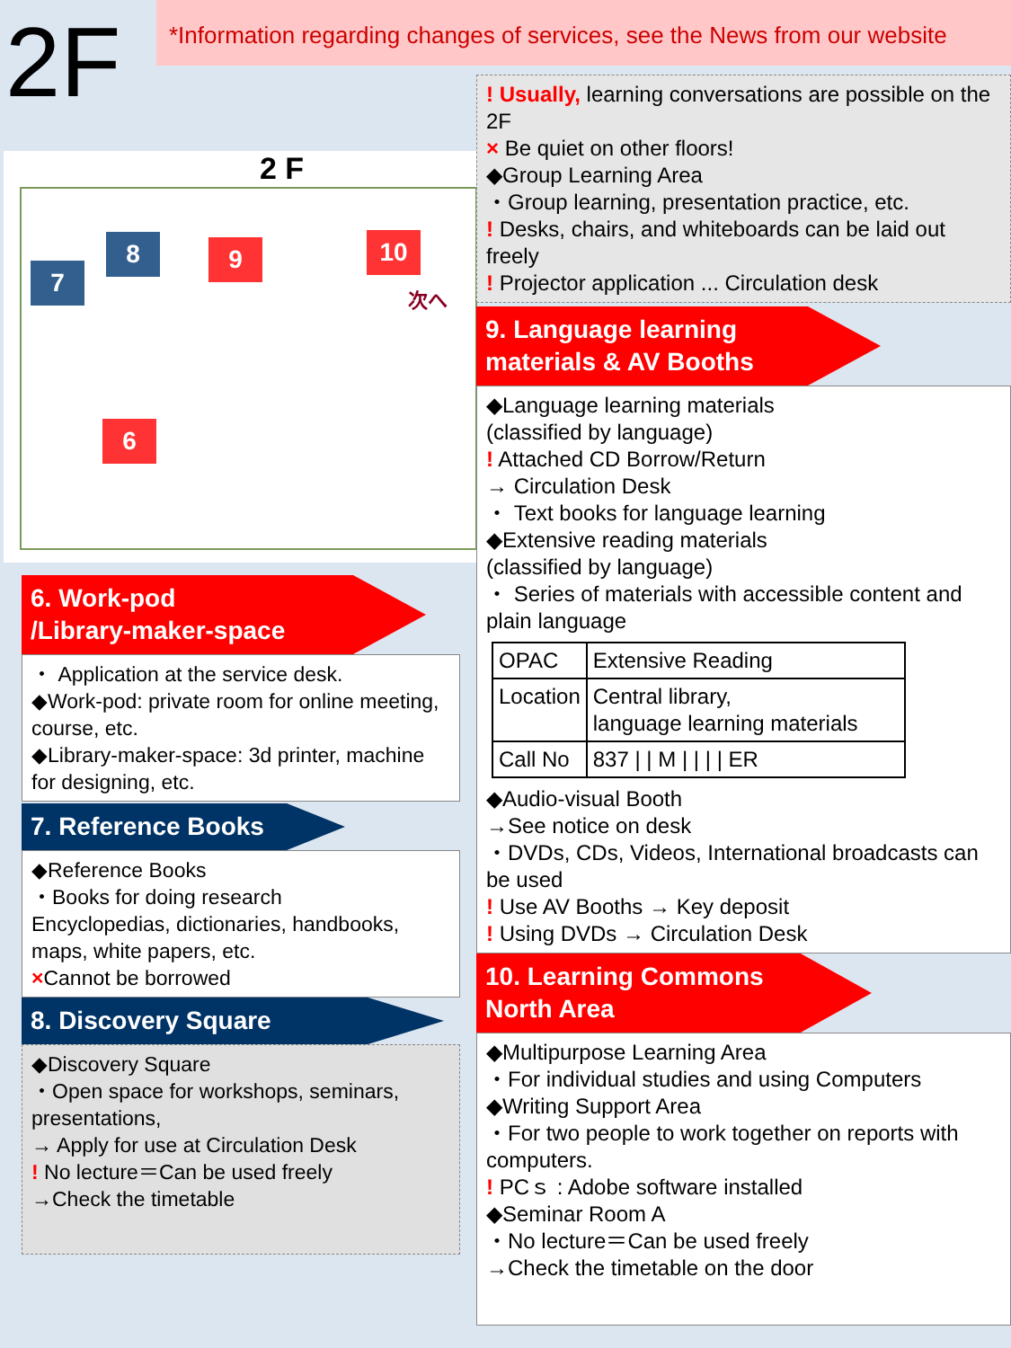2F
2 F
8 9 10
7
6
次へ
6. Work-pod
/Library-maker-space
・ Application at the service desk.
◆Work-pod: private room for online meeting, course, etc.
◆Library-maker-space: 3d printer, machine for designing, etc.
7. Reference Books
◆Reference Books
・Books for doing research
Encyclopedias, dictionaries, handbooks, maps, white papers, etc.
×Cannot be borrowed
8. Discovery Square
◆Discovery Square
・Open space for workshops, seminars, presentations,
→ Apply for use at Circulation Desk
! No lecture＝Can be used freely
→Check the timetable
*Information regarding changes of services, see the News from our website
! Usually, learning conversations are possible on the 2F
× Be quiet on other floors!
◆Group Learning Area
・Group learning, presentation practice, etc.
! Desks, chairs, and whiteboards can be laid out freely
! Projector application ... Circulation desk
9. Language learning
materials & AV Booths
◆Language learning materials
(classified by language)
! Attached CD Borrow/Return
→ Circulation Desk
・ Text books for language learning
◆Extensive reading materials
(classified by language)
・ Series of materials with accessible content and plain language
| OPAC | Extensive Reading |
| Location | Central library, language learning materials |
| Call No | 837 / / M / / / / ER |
◆Audio-visual Booth
→See notice on desk
・DVDs, CDs, Videos, International broadcasts can be used
! Use AV Booths → Key deposit
! Using DVDs → Circulation Desk
10. Learning Commons
North Area
◆Multipurpose Learning Area
・For individual studies and using Computers
◆Writing Support Area
・For two people to work together on reports with computers.
! PCｓ : Adobe software installed
◆Seminar Room A
・No lecture＝Can be used freely
→Check the timetable on the door